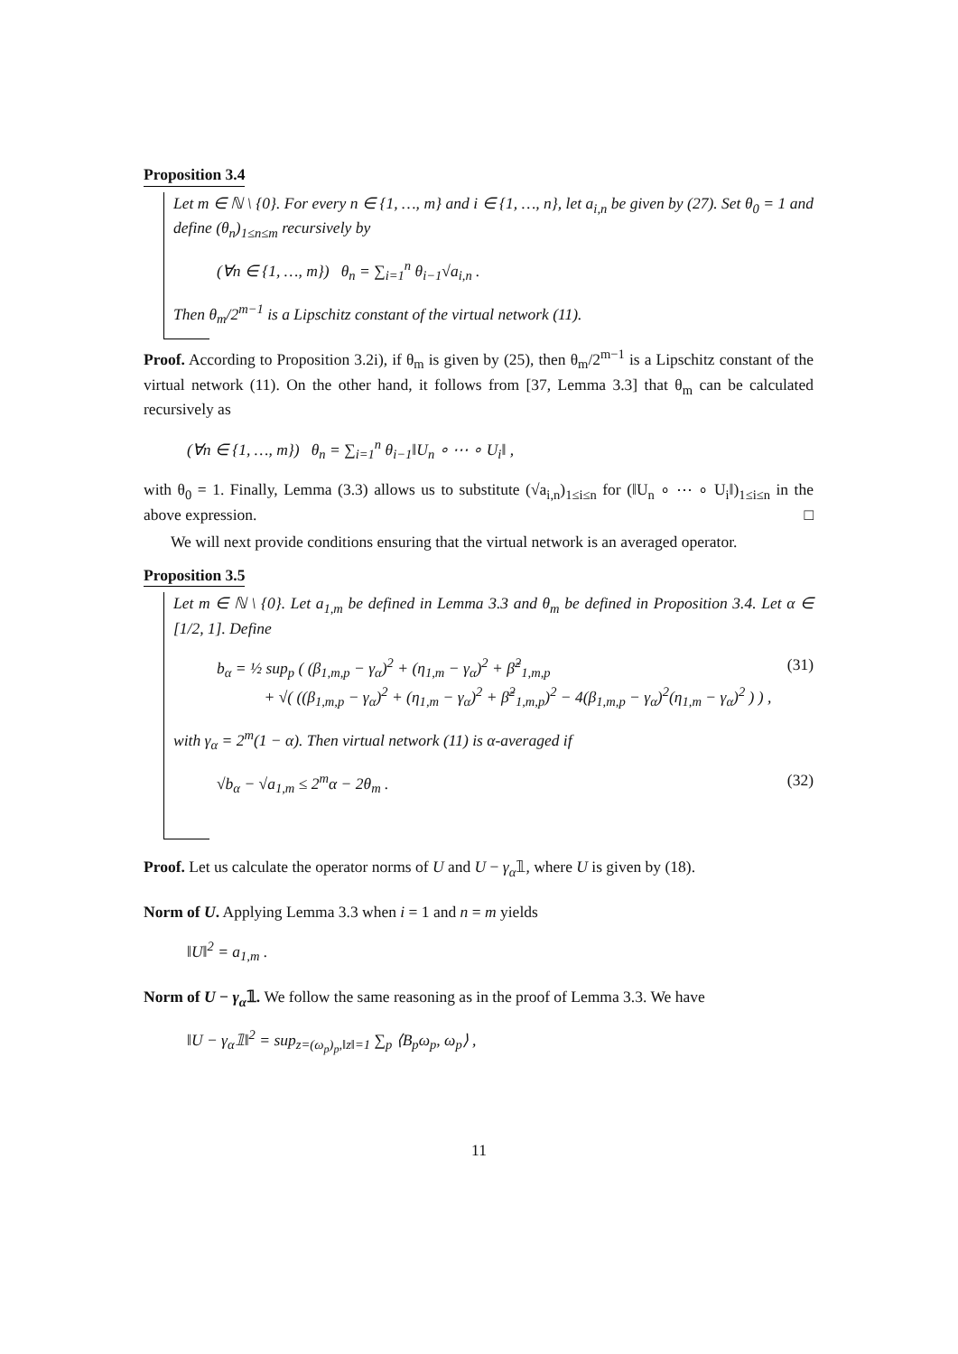Proposition 3.4
Let m ∈ ℕ \ {0}. For every n ∈ {1, …, m} and i ∈ {1, …, n}, let a<sub>i,n</sub> be given by (27). Set θ<sub>0</sub> = 1 and define (θ<sub>n</sub>)<sub>1≤n≤m</sub> recursively by
(∀n ∈ {1, …, m}) θ<sub>n</sub> = ∑<sub>i=1</sub><sup>n</sup> θ<sub>i−1</sub>√a<sub>i,n</sub> .
Then θ<sub>m</sub>/2<sup>m−1</sup> is a Lipschitz constant of the virtual network (11).
Proof. According to Proposition 3.2i), if θ<sub>m</sub> is given by (25), then θ<sub>m</sub>/2<sup>m−1</sup> is a Lipschitz constant of the virtual network (11). On the other hand, it follows from [37, Lemma 3.3] that θ<sub>m</sub> can be calculated recursively as
(∀n ∈ {1, …, m}) θ<sub>n</sub> = ∑<sub>i=1</sub><sup>n</sup> θ<sub>i−1</sub>‖U<sub>n</sub> ∘ ⋯ ∘ U<sub>i</sub>‖ ,
with θ<sub>0</sub> = 1. Finally, Lemma (3.3) allows us to substitute (√a<sub>i,n</sub>)<sub>1≤i≤n</sub> for (‖U<sub>n</sub> ∘ ⋯ ∘ U<sub>i</sub>‖)<sub>1≤i≤n</sub> in the above expression. □
We will next provide conditions ensuring that the virtual network is an averaged operator.
Proposition 3.5
Let m ∈ ℕ \ {0}. Let a<sub>1,m</sub> be defined in Lemma 3.3 and θ<sub>m</sub> be defined in Proposition 3.4. Let α ∈ [1/2, 1]. Define
b<sub>α</sub> = ½ sup<sub>p</sub> ( (β<sub>1,m,p</sub> − γ<sub>α</sub>)<sup>2</sup> + (η<sub>1,m</sub> − γ<sub>α</sub>)<sup>2</sup> + β̃<sup>2</sup><sub>1,m,p</sub>
+ √( ((β<sub>1,m,p</sub> − γ<sub>α</sub>)<sup>2</sup> + (η<sub>1,m</sub> − γ<sub>α</sub>)<sup>2</sup> + β̃<sup>2</sup><sub>1,m,p</sub>)<sup>2</sup> − 4(β<sub>1,m,p</sub> − γ<sub>α</sub>)<sup>2</sup>(η<sub>1,m</sub> − γ<sub>α</sub>)<sup>2</sup> ) ) ,
(31)
with γ<sub>α</sub> = 2<sup>m</sup>(1 − α). Then virtual network (11) is α-averaged if
√b<sub>α</sub> − √a<sub>1,m</sub> ≤ 2<sup>m</sup>α − 2θ<sub>m</sub> . (32)
Proof. Let us calculate the operator norms of U and U − γ<sub>α</sub>𝟙, where U is given by (18).
Norm of U. Applying Lemma 3.3 when i = 1 and n = m yields
‖U‖<sup>2</sup> = a<sub>1,m</sub> .
Norm of U − γ<sub>α</sub>𝟙. We follow the same reasoning as in the proof of Lemma 3.3. We have
‖U − γ<sub>α</sub>𝟙‖<sup>2</sup> = sup<sub>z=(ω<sub>p</sub>)<sub>p</sub>,‖z‖=1</sub> ∑<sub>p</sub> ⟨B<sub>p</sub>ω<sub>p</sub>, ω<sub>p</sub>⟩ ,
11